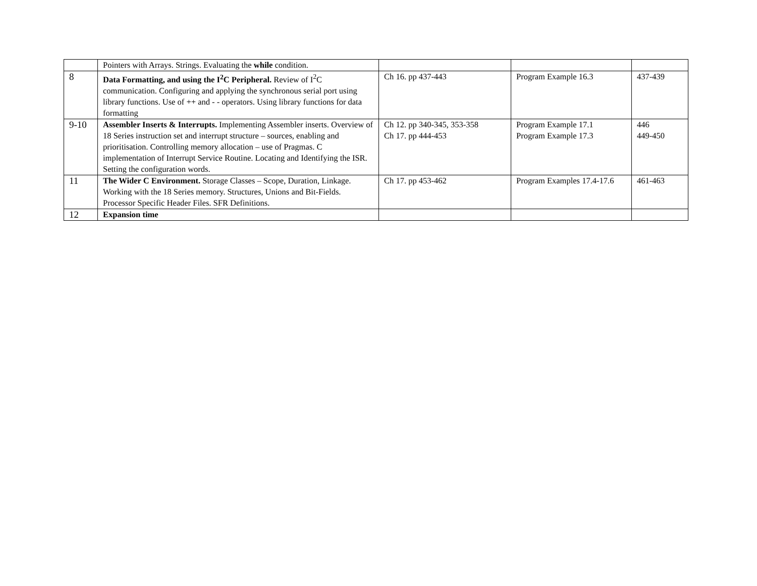| | Pointers with Arrays. Strings. Evaluating the while condition. | | | |
| 8 | Data Formatting, and using the I<sup>2</sup>C Peripheral. Review of I<sup>2</sup>C communication. Configuring and applying the synchronous serial port using library functions. Use of ++ and - - operators. Using library functions for data formatting | Ch 16. pp 437-443 | Program Example 16.3 | 437-439 |
| 9-10 | Assembler Inserts & Interrupts. Implementing Assembler inserts. Overview of 18 Series instruction set and interrupt structure – sources, enabling and prioritisation. Controlling memory allocation – use of Pragmas. C implementation of Interrupt Service Routine. Locating and Identifying the ISR. Setting the configuration words. | Ch 12. pp 340-345, 353-358 Ch 17. pp 444-453 | Program Example 17.1 Program Example 17.3 | 446 449-450 |
| 11 | The Wider C Environment. Storage Classes – Scope, Duration, Linkage. Working with the 18 Series memory. Structures, Unions and Bit-Fields. Processor Specific Header Files. SFR Definitions. | Ch 17. pp 453-462 | Program Examples 17.4-17.6 | 461-463 |
| 12 | Expansion time | | | |